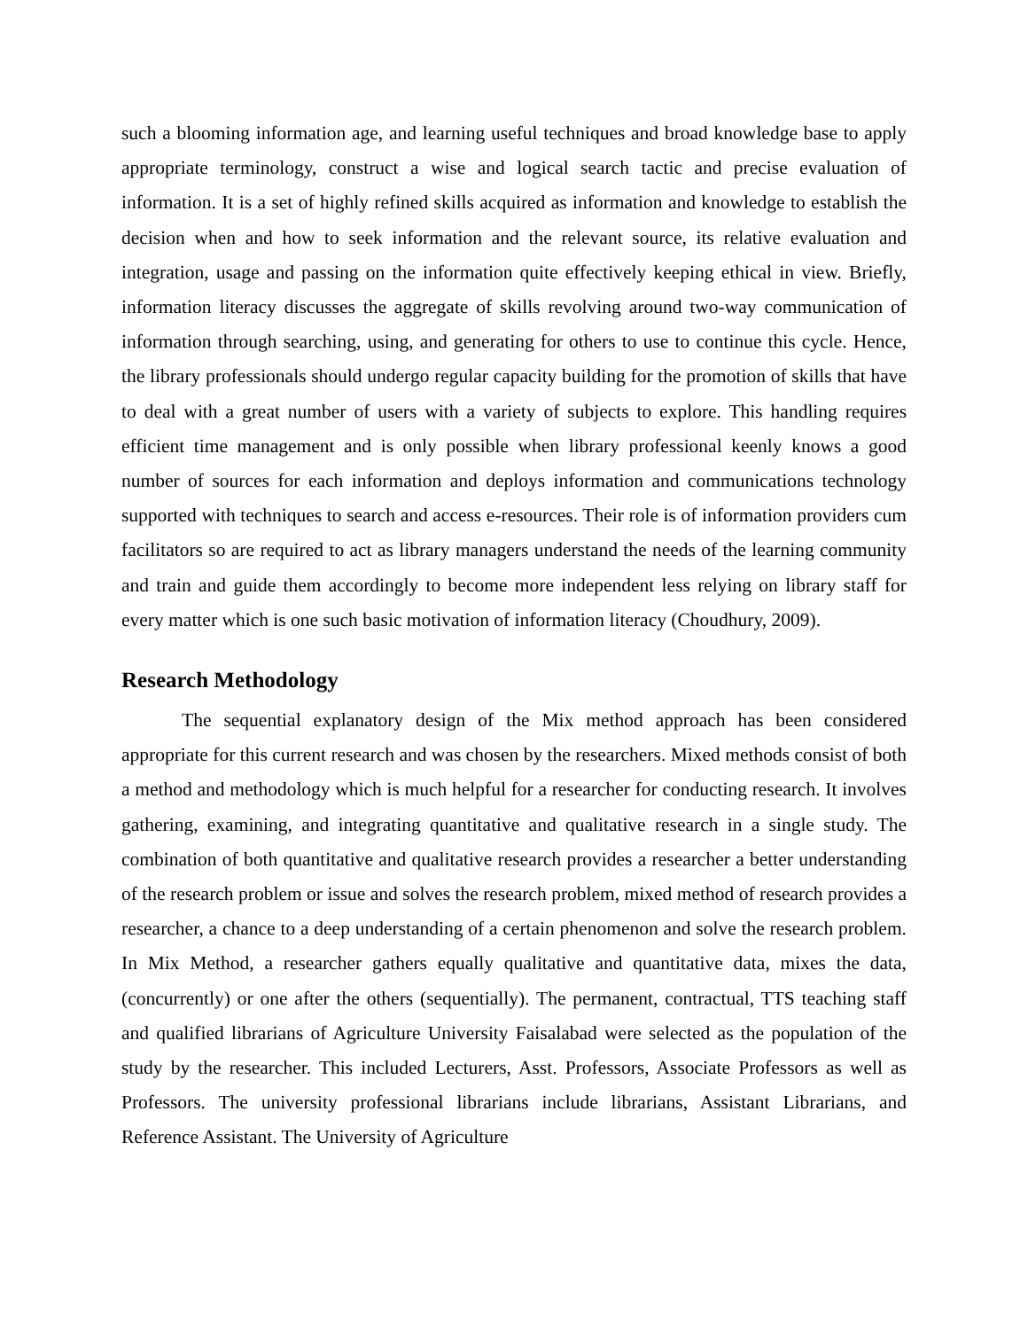such a blooming information age, and learning useful techniques and broad knowledge base to apply appropriate terminology, construct a wise and logical search tactic and precise evaluation of information. It is a set of highly refined skills acquired as information and knowledge to establish the decision when and how to seek information and the relevant source, its relative evaluation and integration, usage and passing on the information quite effectively keeping ethical in view. Briefly, information literacy discusses the aggregate of skills revolving around two-way communication of information through searching, using, and generating for others to use to continue this cycle. Hence, the library professionals should undergo regular capacity building for the promotion of skills that have to deal with a great number of users with a variety of subjects to explore. This handling requires efficient time management and is only possible when library professional keenly knows a good number of sources for each information and deploys information and communications technology supported with techniques to search and access e-resources. Their role is of information providers cum facilitators so are required to act as library managers understand the needs of the learning community and train and guide them accordingly to become more independent less relying on library staff for every matter which is one such basic motivation of information literacy (Choudhury, 2009).
Research Methodology
The sequential explanatory design of the Mix method approach has been considered appropriate for this current research and was chosen by the researchers. Mixed methods consist of both a method and methodology which is much helpful for a researcher for conducting research. It involves gathering, examining, and integrating quantitative and qualitative research in a single study. The combination of both quantitative and qualitative research provides a researcher a better understanding of the research problem or issue and solves the research problem, mixed method of research provides a researcher, a chance to a deep understanding of a certain phenomenon and solve the research problem. In Mix Method, a researcher gathers equally qualitative and quantitative data, mixes the data, (concurrently) or one after the others (sequentially). The permanent, contractual, TTS teaching staff and qualified librarians of Agriculture University Faisalabad were selected as the population of the study by the researcher. This included Lecturers, Asst. Professors, Associate Professors as well as Professors. The university professional librarians include librarians, Assistant Librarians, and Reference Assistant. The University of Agriculture